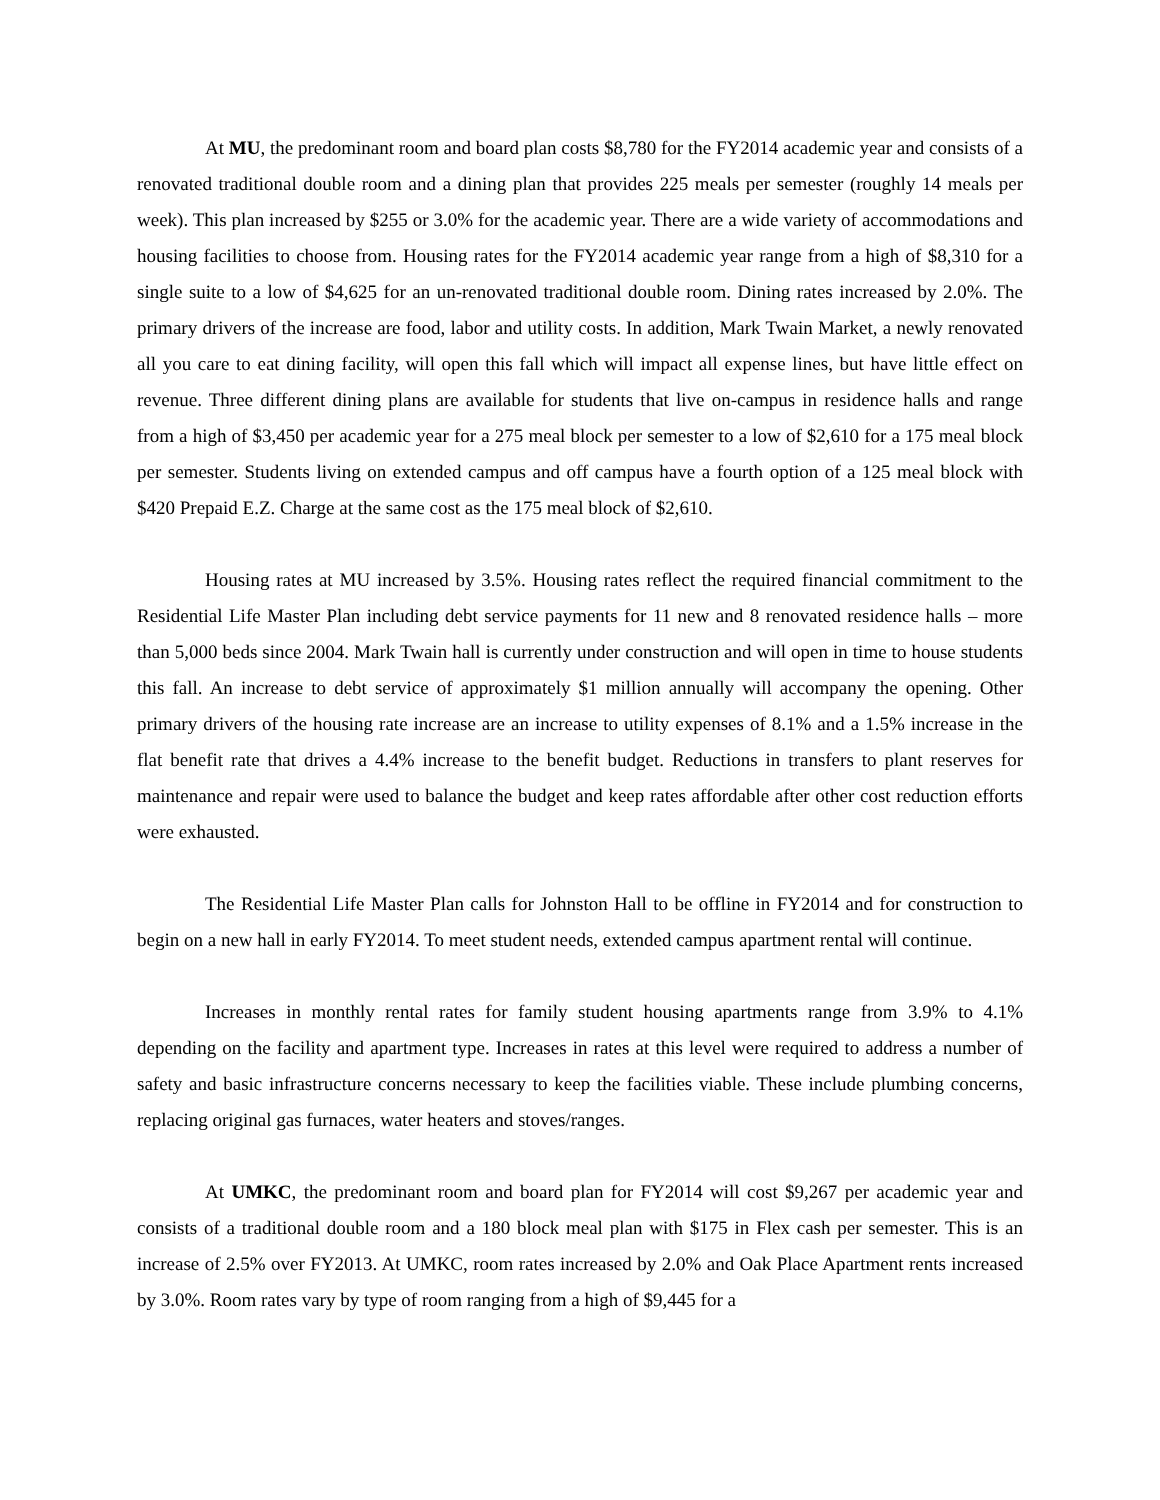At MU, the predominant room and board plan costs $8,780 for the FY2014 academic year and consists of a renovated traditional double room and a dining plan that provides 225 meals per semester (roughly 14 meals per week). This plan increased by $255 or 3.0% for the academic year. There are a wide variety of accommodations and housing facilities to choose from. Housing rates for the FY2014 academic year range from a high of $8,310 for a single suite to a low of $4,625 for an un-renovated traditional double room. Dining rates increased by 2.0%. The primary drivers of the increase are food, labor and utility costs. In addition, Mark Twain Market, a newly renovated all you care to eat dining facility, will open this fall which will impact all expense lines, but have little effect on revenue. Three different dining plans are available for students that live on-campus in residence halls and range from a high of $3,450 per academic year for a 275 meal block per semester to a low of $2,610 for a 175 meal block per semester. Students living on extended campus and off campus have a fourth option of a 125 meal block with $420 Prepaid E.Z. Charge at the same cost as the 175 meal block of $2,610.
Housing rates at MU increased by 3.5%. Housing rates reflect the required financial commitment to the Residential Life Master Plan including debt service payments for 11 new and 8 renovated residence halls – more than 5,000 beds since 2004. Mark Twain hall is currently under construction and will open in time to house students this fall. An increase to debt service of approximately $1 million annually will accompany the opening. Other primary drivers of the housing rate increase are an increase to utility expenses of 8.1% and a 1.5% increase in the flat benefit rate that drives a 4.4% increase to the benefit budget. Reductions in transfers to plant reserves for maintenance and repair were used to balance the budget and keep rates affordable after other cost reduction efforts were exhausted.
The Residential Life Master Plan calls for Johnston Hall to be offline in FY2014 and for construction to begin on a new hall in early FY2014. To meet student needs, extended campus apartment rental will continue.
Increases in monthly rental rates for family student housing apartments range from 3.9% to 4.1% depending on the facility and apartment type. Increases in rates at this level were required to address a number of safety and basic infrastructure concerns necessary to keep the facilities viable. These include plumbing concerns, replacing original gas furnaces, water heaters and stoves/ranges.
At UMKC, the predominant room and board plan for FY2014 will cost $9,267 per academic year and consists of a traditional double room and a 180 block meal plan with $175 in Flex cash per semester. This is an increase of 2.5% over FY2013. At UMKC, room rates increased by 2.0% and Oak Place Apartment rents increased by 3.0%. Room rates vary by type of room ranging from a high of $9,445 for a